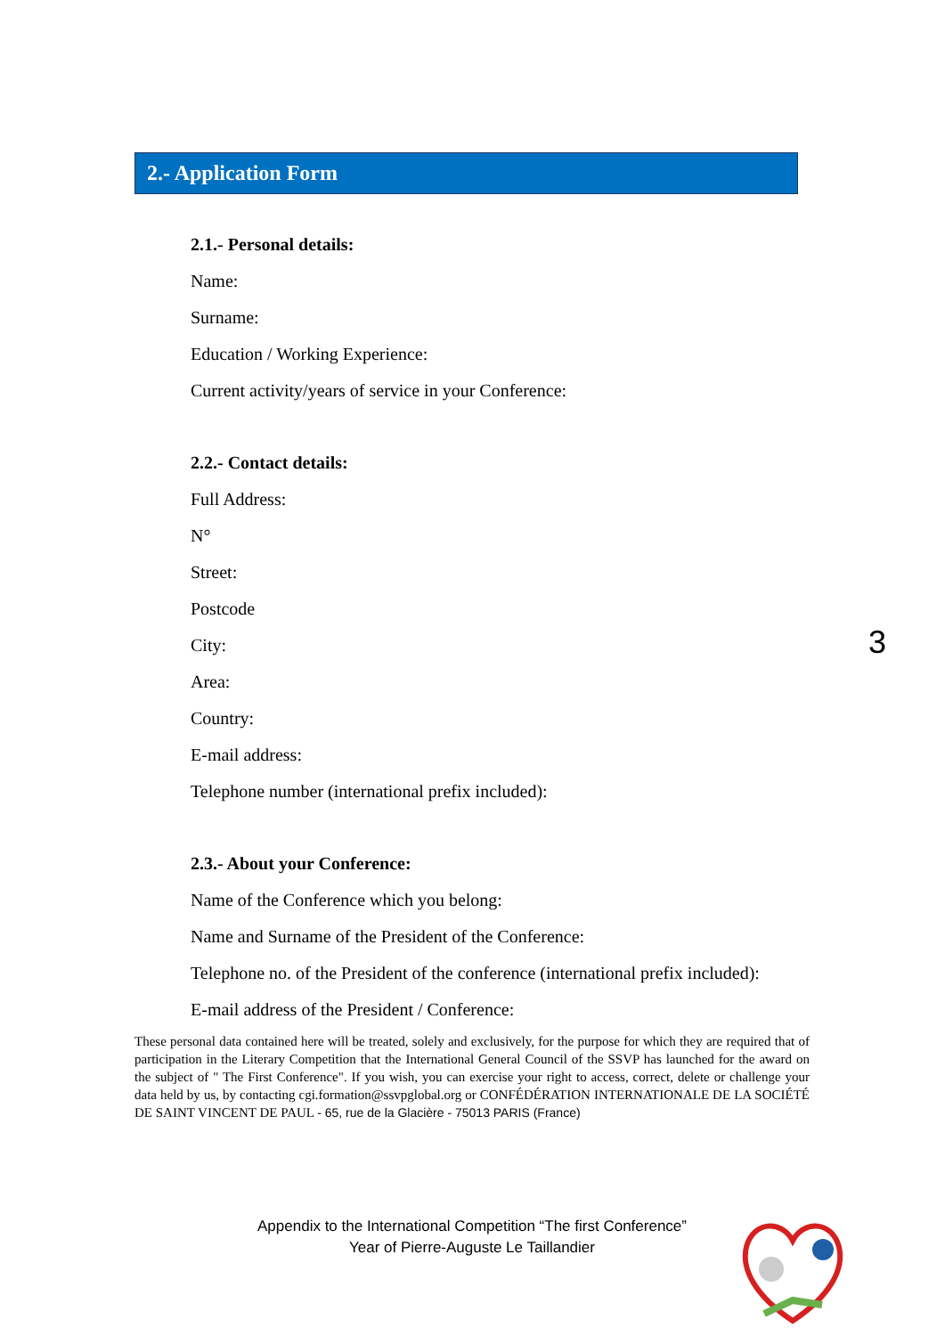2.- Application Form
2.1.- Personal details:
Name:
Surname:
Education / Working Experience:
Current activity/years of service in your Conference:
2.2.- Contact details:
Full Address:
N°
Street:
Postcode
City:
Area:
Country:
E-mail address:
Telephone number (international prefix included):
2.3.- About your Conference:
Name of the Conference which you belong:
Name and Surname of the President of the Conference:
Telephone no. of the President of the conference (international prefix included):
E-mail address of the President / Conference:
3
These personal data contained here will be treated, solely and exclusively, for the purpose for which they are required that of participation in the Literary Competition that the International General Council of the SSVP has launched for the award on the subject of " The First Conference". If you wish, you can exercise your right to access, correct, delete or challenge your data held by us, by contacting cgi.formation@ssvpglobal.org or CONFÉDÉRATION INTERNATIONALE DE LA SOCIÉTÉ DE SAINT VINCENT DE PAUL - 65, rue de la Glacière - 75013 PARIS (France)
Appendix to the International Competition “The first Conference”
Year of Pierre-Auguste Le Taillandier